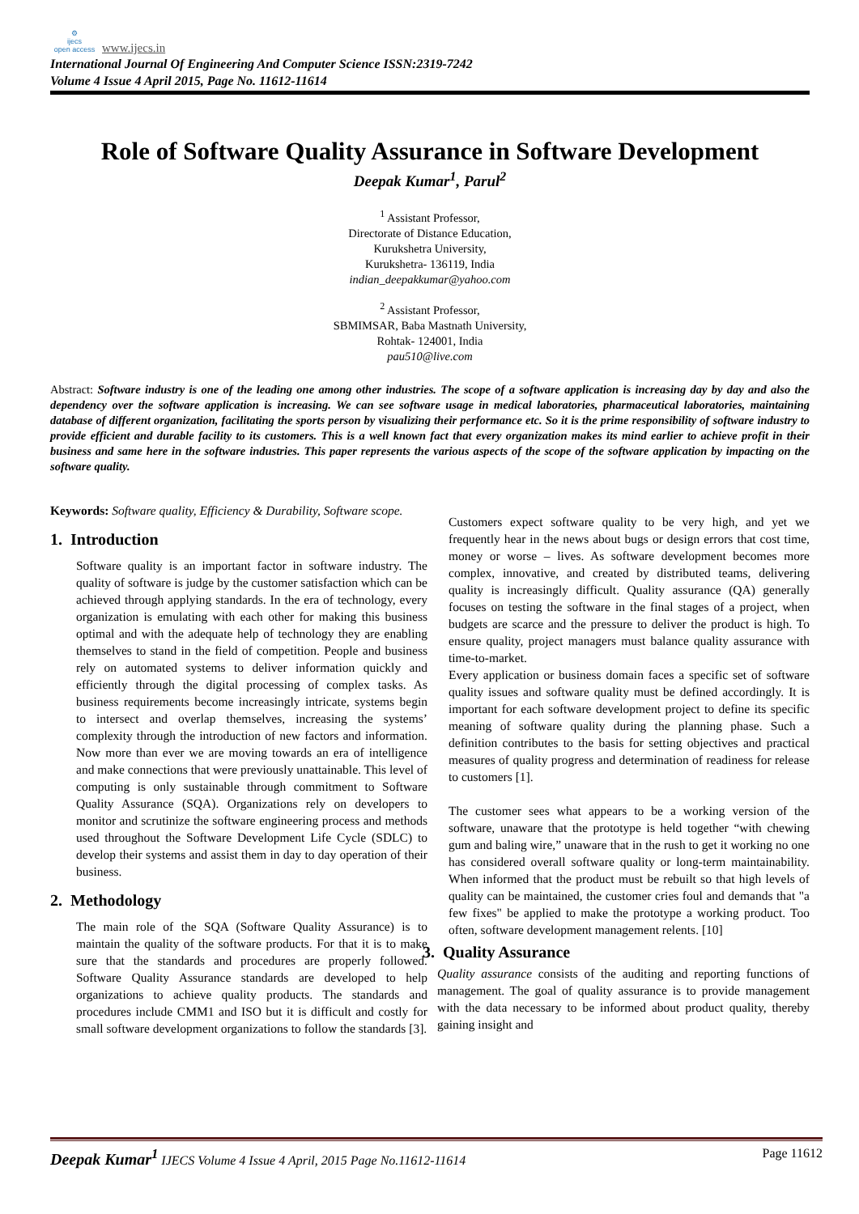⚙
ijecs
open access www.ijecs.in
International Journal Of Engineering And Computer Science ISSN:2319-7242
Volume 4 Issue 4 April 2015, Page No. 11612-11614
Role of Software Quality Assurance in Software Development
Deepak Kumar<sup>1</sup>, Parul<sup>2</sup>
<sup>1</sup> Assistant Professor,
Directorate of Distance Education,
Kurukshetra University,
Kurukshetra- 136119, India
indian_deepakkumar@yahoo.com
<sup>2</sup> Assistant Professor,
SBMIMSAR, Baba Mastnath University,
Rohtak- 124001, India
pau510@live.com
Abstract: Software industry is one of the leading one among other industries. The scope of a software application is increasing day by day and also the dependency over the software application is increasing. We can see software usage in medical laboratories, pharmaceutical laboratories, maintaining database of different organization, facilitating the sports person by visualizing their performance etc. So it is the prime responsibility of software industry to provide efficient and durable facility to its customers. This is a well known fact that every organization makes its mind earlier to achieve profit in their business and same here in the software industries. This paper represents the various aspects of the scope of the software application by impacting on the software quality.
Keywords: Software quality, Efficiency & Durability, Software scope.
1. Introduction
Software quality is an important factor in software industry. The quality of software is judge by the customer satisfaction which can be achieved through applying standards. In the era of technology, every organization is emulating with each other for making this business optimal and with the adequate help of technology they are enabling themselves to stand in the field of competition. People and business rely on automated systems to deliver information quickly and efficiently through the digital processing of complex tasks. As business requirements become increasingly intricate, systems begin to intersect and overlap themselves, increasing the systems’ complexity through the introduction of new factors and information. Now more than ever we are moving towards an era of intelligence and make connections that were previously unattainable. This level of computing is only sustainable through commitment to Software Quality Assurance (SQA). Organizations rely on developers to monitor and scrutinize the software engineering process and methods used throughout the Software Development Life Cycle (SDLC) to develop their systems and assist them in day to day operation of their business.
2. Methodology
The main role of the SQA (Software Quality Assurance) is to maintain the quality of the software products. For that it is to make sure that the standards and procedures are properly followed. Software Quality Assurance standards are developed to help organizations to achieve quality products. The standards and procedures include CMM1 and ISO but it is difficult and costly for small software development organizations to follow the standards [3].
Customers expect software quality to be very high, and yet we frequently hear in the news about bugs or design errors that cost time, money or worse – lives. As software development becomes more complex, innovative, and created by distributed teams, delivering quality is increasingly difficult. Quality assurance (QA) generally focuses on testing the software in the final stages of a project, when budgets are scarce and the pressure to deliver the product is high. To ensure quality, project managers must balance quality assurance with time-to-market.
Every application or business domain faces a specific set of software quality issues and software quality must be defined accordingly. It is important for each software development project to define its specific meaning of software quality during the planning phase. Such a definition contributes to the basis for setting objectives and practical measures of quality progress and determination of readiness for release to customers [1].
The customer sees what appears to be a working version of the software, unaware that the prototype is held together “with chewing gum and baling wire,” unaware that in the rush to get it working no one has considered overall software quality or long-term maintainability. When informed that the product must be rebuilt so that high levels of quality can be maintained, the customer cries foul and demands that "a few fixes" be applied to make the prototype a working product. Too often, software development management relents. [10]
3. Quality Assurance
Quality assurance consists of the auditing and reporting functions of management. The goal of quality assurance is to provide management with the data necessary to be informed about product quality, thereby gaining insight and
Deepak Kumar<sup>1</sup> IJECS Volume 4 Issue 4 April, 2015 Page No.11612-11614 Page 11612